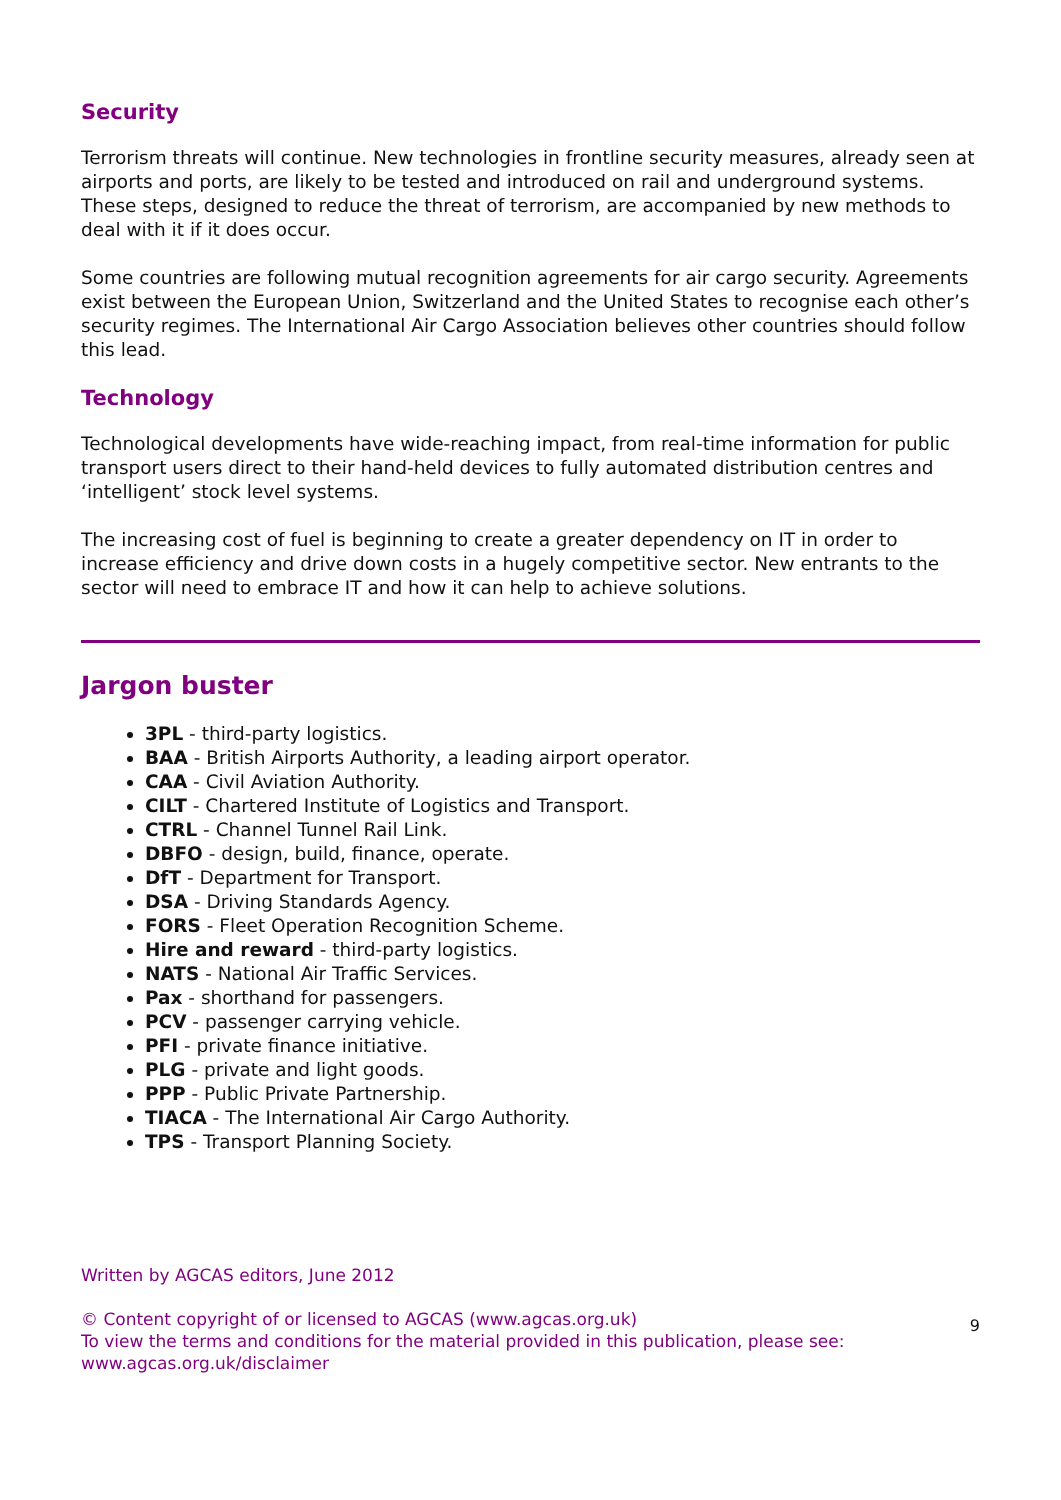Security
Terrorism threats will continue. New technologies in frontline security measures, already seen at airports and ports, are likely to be tested and introduced on rail and underground systems. These steps, designed to reduce the threat of terrorism, are accompanied by new methods to deal with it if it does occur.
Some countries are following mutual recognition agreements for air cargo security. Agreements exist between the European Union, Switzerland and the United States to recognise each other’s security regimes. The International Air Cargo Association believes other countries should follow this lead.
Technology
Technological developments have wide-reaching impact, from real-time information for public transport users direct to their hand-held devices to fully automated distribution centres and ‘intelligent’ stock level systems.
The increasing cost of fuel is beginning to create a greater dependency on IT in order to increase efficiency and drive down costs in a hugely competitive sector. New entrants to the sector will need to embrace IT and how it can help to achieve solutions.
Jargon buster
3PL - third-party logistics.
BAA - British Airports Authority, a leading airport operator.
CAA - Civil Aviation Authority.
CILT - Chartered Institute of Logistics and Transport.
CTRL - Channel Tunnel Rail Link.
DBFO - design, build, finance, operate.
DfT - Department for Transport.
DSA - Driving Standards Agency.
FORS - Fleet Operation Recognition Scheme.
Hire and reward - third-party logistics.
NATS - National Air Traffic Services.
Pax - shorthand for passengers.
PCV - passenger carrying vehicle.
PFI - private finance initiative.
PLG - private and light goods.
PPP - Public Private Partnership.
TIACA - The International Air Cargo Authority.
TPS - Transport Planning Society.
Written by AGCAS editors, June 2012
© Content copyright of or licensed to AGCAS (www.agcas.org.uk)
To view the terms and conditions for the material provided in this publication, please see:
www.agcas.org.uk/disclaimer
9